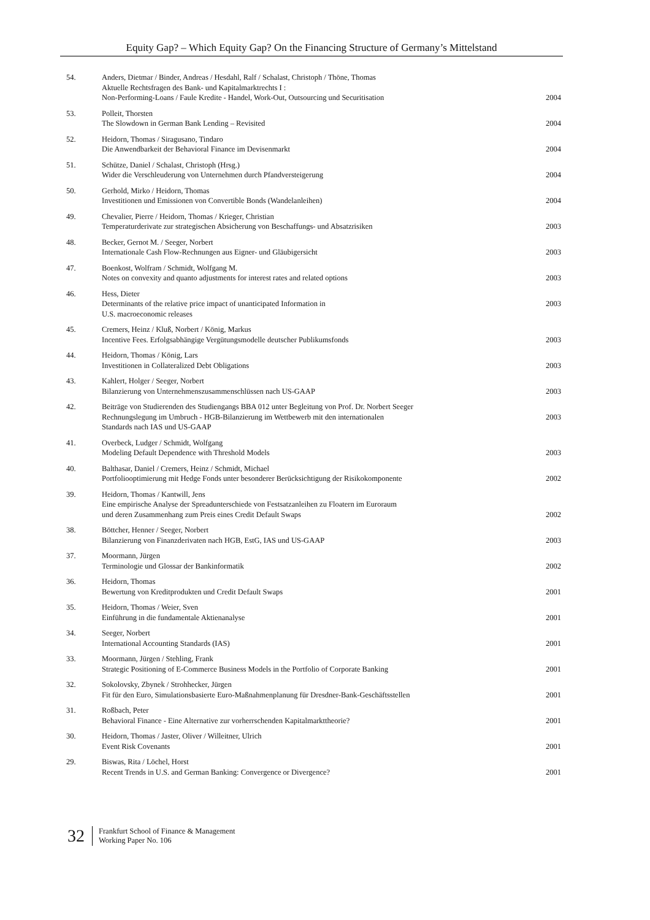Equity Gap? – Which Equity Gap? On the Financing Structure of Germany’s Mittelstand
| 54. | Anders, Dietmar / Binder, Andreas / Hesdahl, Ralf / Schalast, Christoph / Thöne, Thomas Aktuelle Rechtsfragen des Bank- und Kapitalmarktrechts I : Non-Performing-Loans / Faule Kredite - Handel, Work-Out, Outsourcing und Securitisation | 2004 |
| 53. | Polleit, Thorsten The Slowdown in German Bank Lending – Revisited | 2004 |
| 52. | Heidorn, Thomas / Siragusano, Tindaro Die Anwendbarkeit der Behavioral Finance im Devisenmarkt | 2004 |
| 51. | Schütze, Daniel / Schalast, Christoph (Hrsg.) Wider die Verschleuderung von Unternehmen durch Pfandversteigerung | 2004 |
| 50. | Gerhold, Mirko / Heidorn, Thomas Investitionen und Emissionen von Convertible Bonds (Wandelanleihen) | 2004 |
| 49. | Chevalier, Pierre / Heidorn, Thomas / Krieger, Christian Temperaturderivate zur strategischen Absicherung von Beschaffungs- und Absatzrisiken | 2003 |
| 48. | Becker, Gernot M. / Seeger, Norbert Internationale Cash Flow-Rechnungen aus Eigner- und Gläubigersicht | 2003 |
| 47. | Boenkost, Wolfram / Schmidt, Wolfgang M. Notes on convexity and quanto adjustments for interest rates and related options | 2003 |
| 46. | Hess, Dieter Determinants of the relative price impact of unanticipated Information in U.S. macroeconomic releases | 2003 |
| 45. | Cremers, Heinz / Kluß, Norbert / König, Markus Incentive Fees. Erfolgsabhängige Vergütungsmodelle deutscher Publikumsfonds | 2003 |
| 44. | Heidorn, Thomas / König, Lars Investitionen in Collateralized Debt Obligations | 2003 |
| 43. | Kahlert, Holger / Seeger, Norbert Bilanzierung von Unternehmenszusammenschlüssen nach US-GAAP | 2003 |
| 42. | Beiträge von Studierenden des Studiengangs BBA 012 unter Begleitung von Prof. Dr. Norbert Seeger Rechnungslegung im Umbruch - HGB-Bilanzierung im Wettbewerb mit den internationalen Standards nach IAS und US-GAAP | 2003 |
| 41. | Overbeck, Ludger / Schmidt, Wolfgang Modeling Default Dependence with Threshold Models | 2003 |
| 40. | Balthasar, Daniel / Cremers, Heinz / Schmidt, Michael Portfoliooptimierung mit Hedge Fonds unter besonderer Berücksichtigung der Risikokomponente | 2002 |
| 39. | Heidorn, Thomas / Kantwill, Jens Eine empirische Analyse der Spreadunterschiede von Festsatzanleihen zu Floatern im Euroraum und deren Zusammenhang zum Preis eines Credit Default Swaps | 2002 |
| 38. | Böttcher, Henner / Seeger, Norbert Bilanzierung von Finanzderivaten nach HGB, EstG, IAS und US-GAAP | 2003 |
| 37. | Moormann, Jürgen Terminologie und Glossar der Bankinformatik | 2002 |
| 36. | Heidorn, Thomas Bewertung von Kreditprodukten und Credit Default Swaps | 2001 |
| 35. | Heidorn, Thomas / Weier, Sven Einführung in die fundamentale Aktienanalyse | 2001 |
| 34. | Seeger, Norbert International Accounting Standards (IAS) | 2001 |
| 33. | Moormann, Jürgen / Stehling, Frank Strategic Positioning of E-Commerce Business Models in the Portfolio of Corporate Banking | 2001 |
| 32. | Sokolovsky, Zbynek / Strohhecker, Jürgen Fit für den Euro, Simulationsbasierte Euro-Maßnahmenplanung für Dresdner-Bank-Geschäftsstellen | 2001 |
| 31. | Roßbach, Peter Behavioral Finance - Eine Alternative zur vorherrschenden Kapitalmarkttheorie? | 2001 |
| 30. | Heidorn, Thomas / Jaster, Oliver / Willeitner, Ulrich Event Risk Covenants | 2001 |
| 29. | Biswas, Rita / Löchel, Horst Recent Trends in U.S. and German Banking: Convergence or Divergence? | 2001 |
32
Frankfurt School of Finance & Management
Working Paper No. 106